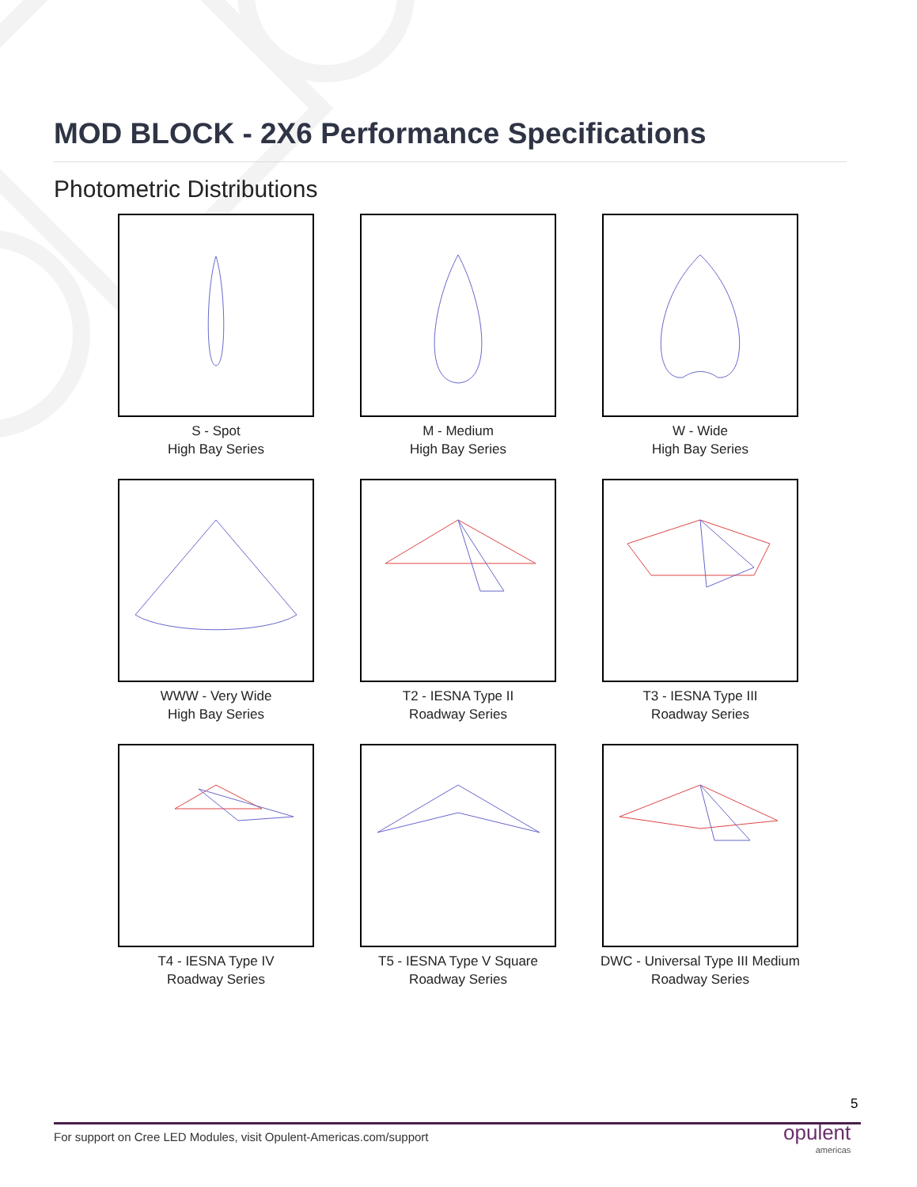MOD BLOCK - 2X6 Performance Specifications
Photometric Distributions
S - Spot
High Bay Series
M - Medium
High Bay Series
W - Wide
High Bay Series
WWW - Very Wide
High Bay Series
T2 - IESNA Type II
Roadway Series
T3 - IESNA Type III
Roadway Series
T4 - IESNA Type IV
Roadway Series
T5 - IESNA Type V Square
Roadway Series
DWC - Universal Type III Medium
Roadway Series
5
For support on Cree LED Modules, visit Opulent-Americas.com/support
opulent
americas